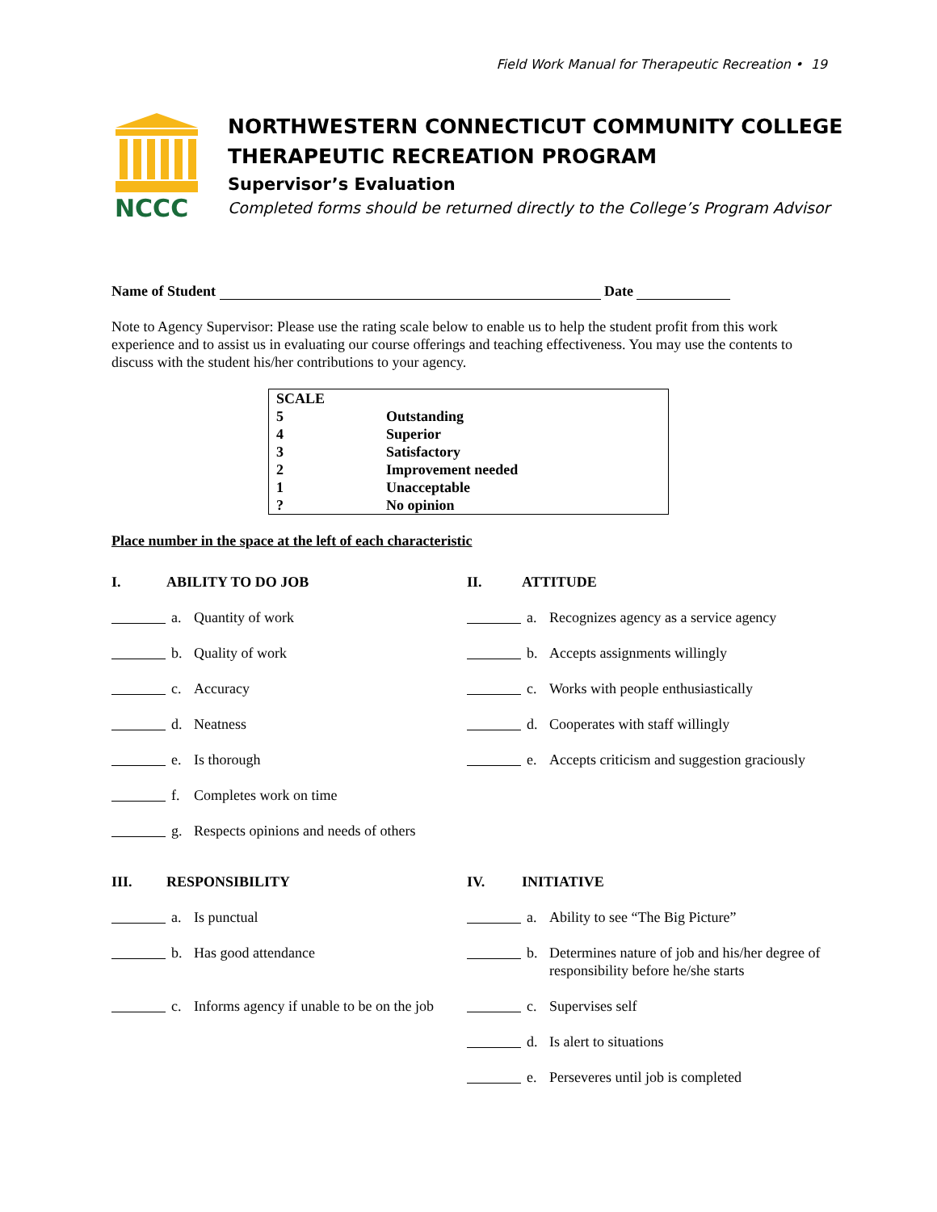Field Work Manual for Therapeutic Recreation • 19
NCCC
NORTHWESTERN CONNECTICUT COMMUNITY COLLEGE
THERAPEUTIC RECREATION PROGRAM
Supervisor’s Evaluation
Completed forms should be returned directly to the College’s Program Advisor
Name of Student Date
Note to Agency Supervisor: Please use the rating scale below to enable us to help the student profit from this work experience and to assist us in evaluating our course offerings and teaching effectiveness. You may use the contents to discuss with the student his/her contributions to your agency.
| SCALE | |
| 5 | Outstanding |
| 4 | Superior |
| 3 | Satisfactory |
| 2 | Improvement needed |
| 1 | Unacceptable |
| ? | No opinion |
Place number in the space at the left of each characteristic
I. ABILITY TO DO JOB
a. Quantity of work
b. Quality of work
c. Accuracy
d. Neatness
e. Is thorough
f. Completes work on time
g. Respects opinions and needs of others
II. ATTITUDE
a. Recognizes agency as a service agency
b. Accepts assignments willingly
c. Works with people enthusiastically
d. Cooperates with staff willingly
e. Accepts criticism and suggestion graciously
III. RESPONSIBILITY
a. Is punctual
b. Has good attendance
c. Informs agency if unable to be on the job
IV. INITIATIVE
a. Ability to see “The Big Picture”
b. Determines nature of job and his/her degree of responsibility before he/she starts
c. Supervises self
d. Is alert to situations
e. Perseveres until job is completed